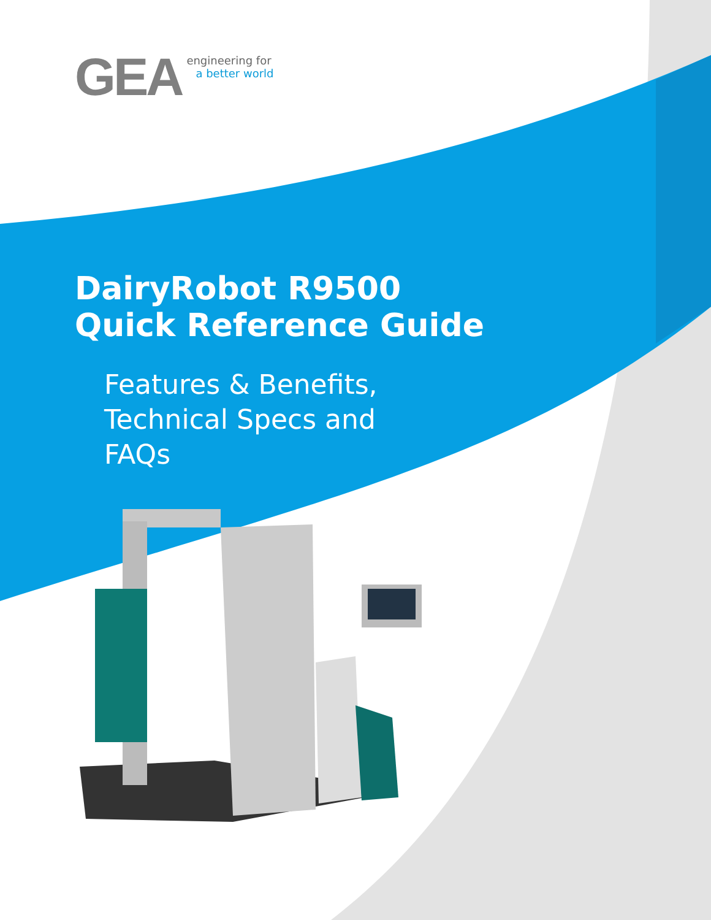GEA
engineering for
a better world
DairyRobot R9500
Quick Reference Guide
Features & Benefits,
Technical Specs and
FAQs